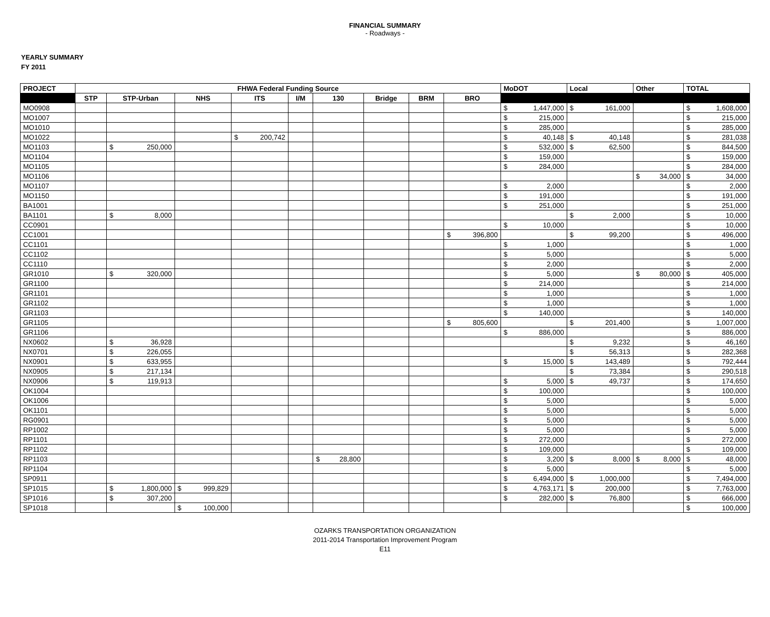FINANCIAL SUMMARY
- Roadways -
YEARLY SUMMARY
FY 2011
| PROJECT | FHWA Federal Funding Source | | | | | | | | | MoDOT | Local | Other | TOTAL |
| --- | --- | --- | --- | --- | --- | --- | --- | --- | --- | --- | --- | --- | --- |
| | STP | STP-Urban | NHS | ITS | I/M | 130 | Bridge | BRM | BRO | | | | |
| MO0908 | | | | | | | | | | $ 1,447,000 | $ 161,000 | | $ 1,608,000 |
| MO1007 | | | | | | | | | | $ 215,000 | | | $ 215,000 |
| MO1010 | | | | | | | | | | $ 285,000 | | | $ 285,000 |
| MO1022 | | | | $ 200,742 | | | | | | $ 40,148 | $ 40,148 | | $ 281,038 |
| MO1103 | | $ 250,000 | | | | | | | | $ 532,000 | $ 62,500 | | $ 844,500 |
| MO1104 | | | | | | | | | | $ 159,000 | | | $ 159,000 |
| MO1105 | | | | | | | | | | $ 284,000 | | | $ 284,000 |
| MO1106 | | | | | | | | | | | | $ 34,000 | $ 34,000 |
| MO1107 | | | | | | | | | | $ 2,000 | | | $ 2,000 |
| MO1150 | | | | | | | | | | $ 191,000 | | | $ 191,000 |
| BA1001 | | | | | | | | | | $ 251,000 | | | $ 251,000 |
| BA1101 | | $ 8,000 | | | | | | | | | $ 2,000 | | $ 10,000 |
| CC0901 | | | | | | | | | | $ 10,000 | | | $ 10,000 |
| CC1001 | | | | | | | | | $ 396,800 | | $ 99,200 | | $ 496,000 |
| CC1101 | | | | | | | | | | $ 1,000 | | | $ 1,000 |
| CC1102 | | | | | | | | | | $ 5,000 | | | $ 5,000 |
| CC1110 | | | | | | | | | | $ 2,000 | | | $ 2,000 |
| GR1010 | | $ 320,000 | | | | | | | | $ 5,000 | | $ 80,000 | $ 405,000 |
| GR1100 | | | | | | | | | | $ 214,000 | | | $ 214,000 |
| GR1101 | | | | | | | | | | $ 1,000 | | | $ 1,000 |
| GR1102 | | | | | | | | | | $ 1,000 | | | $ 1,000 |
| GR1103 | | | | | | | | | | $ 140,000 | | | $ 140,000 |
| GR1105 | | | | | | | | | $ 805,600 | | $ 201,400 | | $ 1,007,000 |
| GR1106 | | | | | | | | | | $ 886,000 | | | $ 886,000 |
| NX0602 | | $ 36,928 | | | | | | | | | $ 9,232 | | $ 46,160 |
| NX0701 | | $ 226,055 | | | | | | | | | $ 56,313 | | $ 282,368 |
| NX0901 | | $ 633,955 | | | | | | | | $ 15,000 | $ 143,489 | | $ 792,444 |
| NX0905 | | $ 217,134 | | | | | | | | | $ 73,384 | | $ 290,518 |
| NX0906 | | $ 119,913 | | | | | | | | $ 5,000 | $ 49,737 | | $ 174,650 |
| OK1004 | | | | | | | | | | $ 100,000 | | | $ 100,000 |
| OK1006 | | | | | | | | | | $ 5,000 | | | $ 5,000 |
| OK1101 | | | | | | | | | | $ 5,000 | | | $ 5,000 |
| RG0901 | | | | | | | | | | $ 5,000 | | | $ 5,000 |
| RP1002 | | | | | | | | | | $ 5,000 | | | $ 5,000 |
| RP1101 | | | | | | | | | | $ 272,000 | | | $ 272,000 |
| RP1102 | | | | | | | | | | $ 109,000 | | | $ 109,000 |
| RP1103 | | | | | | $ 28,800 | | | | $ 3,200 | $ 8,000 | $ 8,000 | $ 48,000 |
| RP1104 | | | | | | | | | | $ 5,000 | | | $ 5,000 |
| SP0911 | | | | | | | | | | $ 6,494,000 | $ 1,000,000 | | $ 7,494,000 |
| SP1015 | | $ 1,800,000 | $ 999,829 | | | | | | | $ 4,763,171 | $ 200,000 | | $ 7,763,000 |
| SP1016 | | $ 307,200 | | | | | | | | $ 282,000 | $ 76,800 | | $ 666,000 |
| SP1018 | | | $ 100,000 | | | | | | | | | | $ 100,000 |
OZARKS TRANSPORTATION ORGANIZATION
2011-2014 Transportation Improvement Program
E11